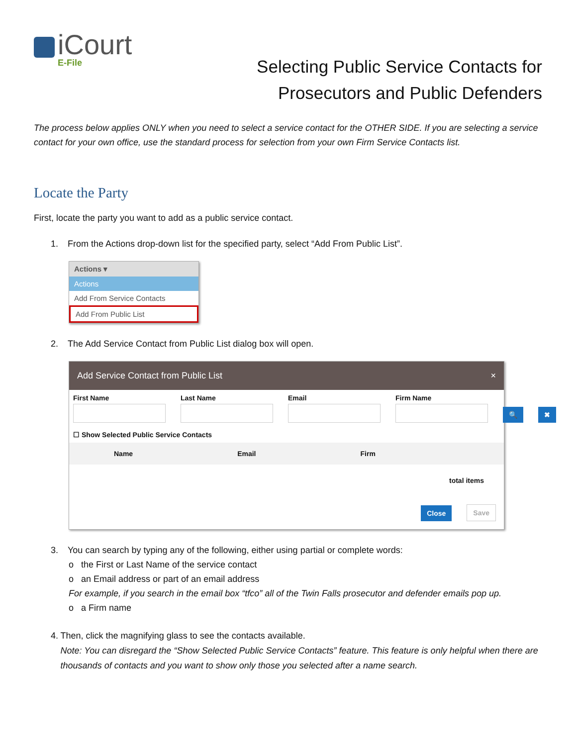iCourt
E-File
Selecting Public Service Contacts for
Prosecutors and Public Defenders
The process below applies ONLY when you need to select a service contact for the OTHER SIDE. If you are selecting a service contact for your own office, use the standard process for selection from your own Firm Service Contacts list.
Locate the Party
First, locate the party you want to add as a public service contact.
1. From the Actions drop-down list for the specified party, select “Add From Public List”.
Actions ▾
Actions
Add From Service Contacts
Add From Public List
2. The Add Service Contact from Public List dialog box will open.
Add Service Contact from Public List ×
First Name Last Name Email Firm Name 🔍 ✖
☐ Show Selected Public Service Contacts
Name Email Firm
total items
Close Save
3. You can search by typing any of the following, either using partial or complete words:
o the First or Last Name of the service contact
o an Email address or part of an email address
For example, if you search in the email box “tfco” all of the Twin Falls prosecutor and defender emails pop up.
o a Firm name
4. Then, click the magnifying glass to see the contacts available.
Note: You can disregard the “Show Selected Public Service Contacts” feature. This feature is only helpful when there are thousands of contacts and you want to show only those you selected after a name search.